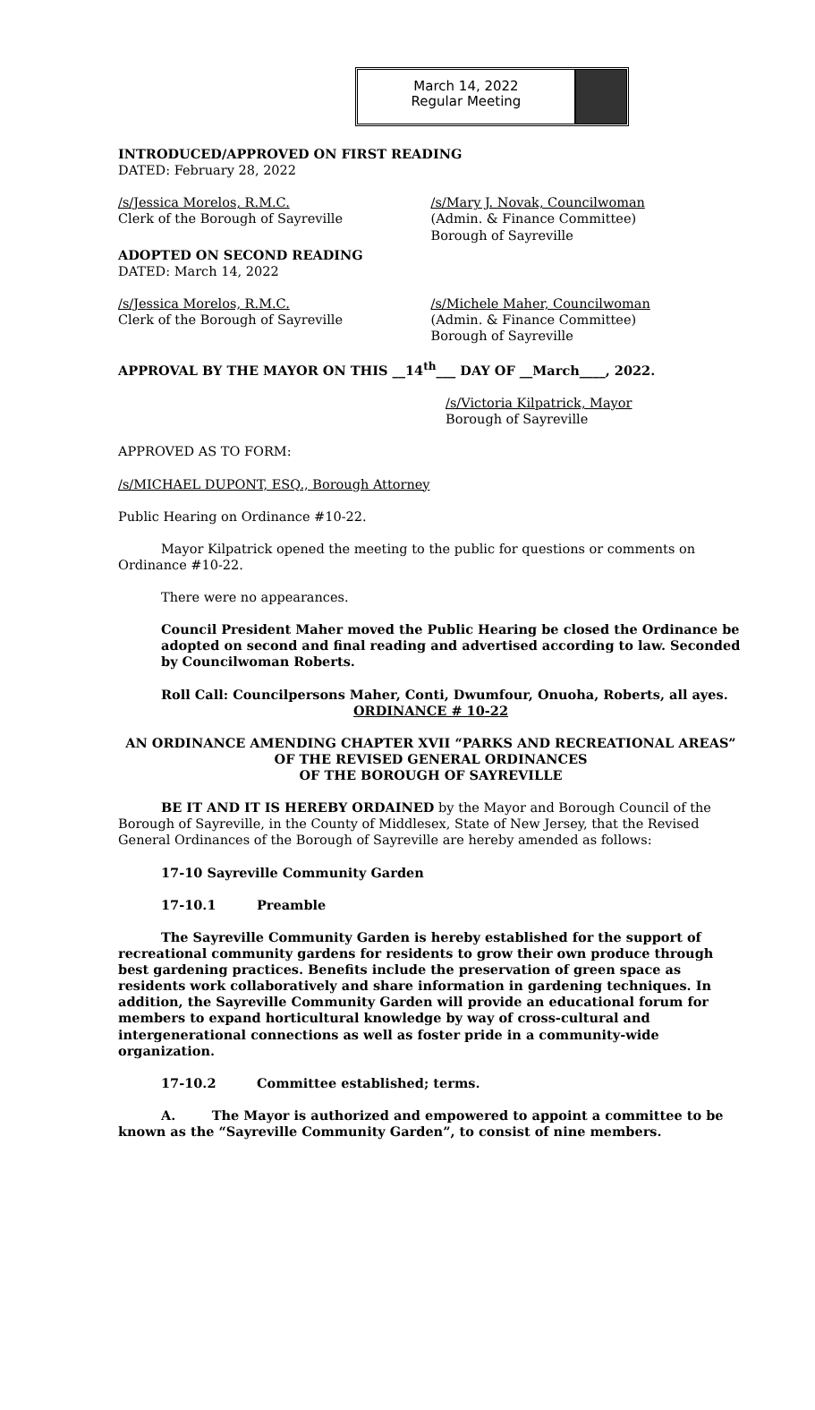March 14, 2022
Regular Meeting
INTRODUCED/APPROVED ON FIRST READING
DATED: February 28, 2022
/s/Jessica Morelos, R.M.C.
Clerk of the Borough of Sayreville
/s/Mary J. Novak, Councilwoman
(Admin. & Finance Committee)
Borough of Sayreville
ADOPTED ON SECOND READING
DATED: March 14, 2022
/s/Jessica Morelos, R.M.C.
Clerk of the Borough of Sayreville
/s/Michele Maher, Councilwoman
(Admin. & Finance Committee)
Borough of Sayreville
APPROVAL BY THE MAYOR ON THIS __14<sup>th</sup>___ DAY OF __March____, 2022.
/s/Victoria Kilpatrick, Mayor
Borough of Sayreville
APPROVED AS TO FORM:
/s/MICHAEL DUPONT, ESQ., Borough Attorney
Public Hearing on Ordinance #10-22.
Mayor Kilpatrick opened the meeting to the public for questions or comments on Ordinance #10-22.
There were no appearances.
Council President Maher moved the Public Hearing be closed the Ordinance be adopted on second and final reading and advertised according to law. Seconded by Councilwoman Roberts.
Roll Call: Councilpersons Maher, Conti, Dwumfour, Onuoha, Roberts, all ayes.
ORDINANCE # 10-22
AN ORDINANCE AMENDING CHAPTER XVII “PARKS AND RECREATIONAL AREAS” OF THE REVISED GENERAL ORDINANCES
OF THE BOROUGH OF SAYREVILLE
BE IT AND IT IS HEREBY ORDAINED by the Mayor and Borough Council of the Borough of Sayreville, in the County of Middlesex, State of New Jersey, that the Revised General Ordinances of the Borough of Sayreville are hereby amended as follows:
17-10 Sayreville Community Garden
17-10.1 Preamble
The Sayreville Community Garden is hereby established for the support of recreational community gardens for residents to grow their own produce through best gardening practices. Benefits include the preservation of green space as residents work collaboratively and share information in gardening techniques. In addition, the Sayreville Community Garden will provide an educational forum for members to expand horticultural knowledge by way of cross-cultural and intergenerational connections as well as foster pride in a community-wide organization.
17-10.2 Committee established; terms.
A. The Mayor is authorized and empowered to appoint a committee to be known as the “Sayreville Community Garden”, to consist of nine members.